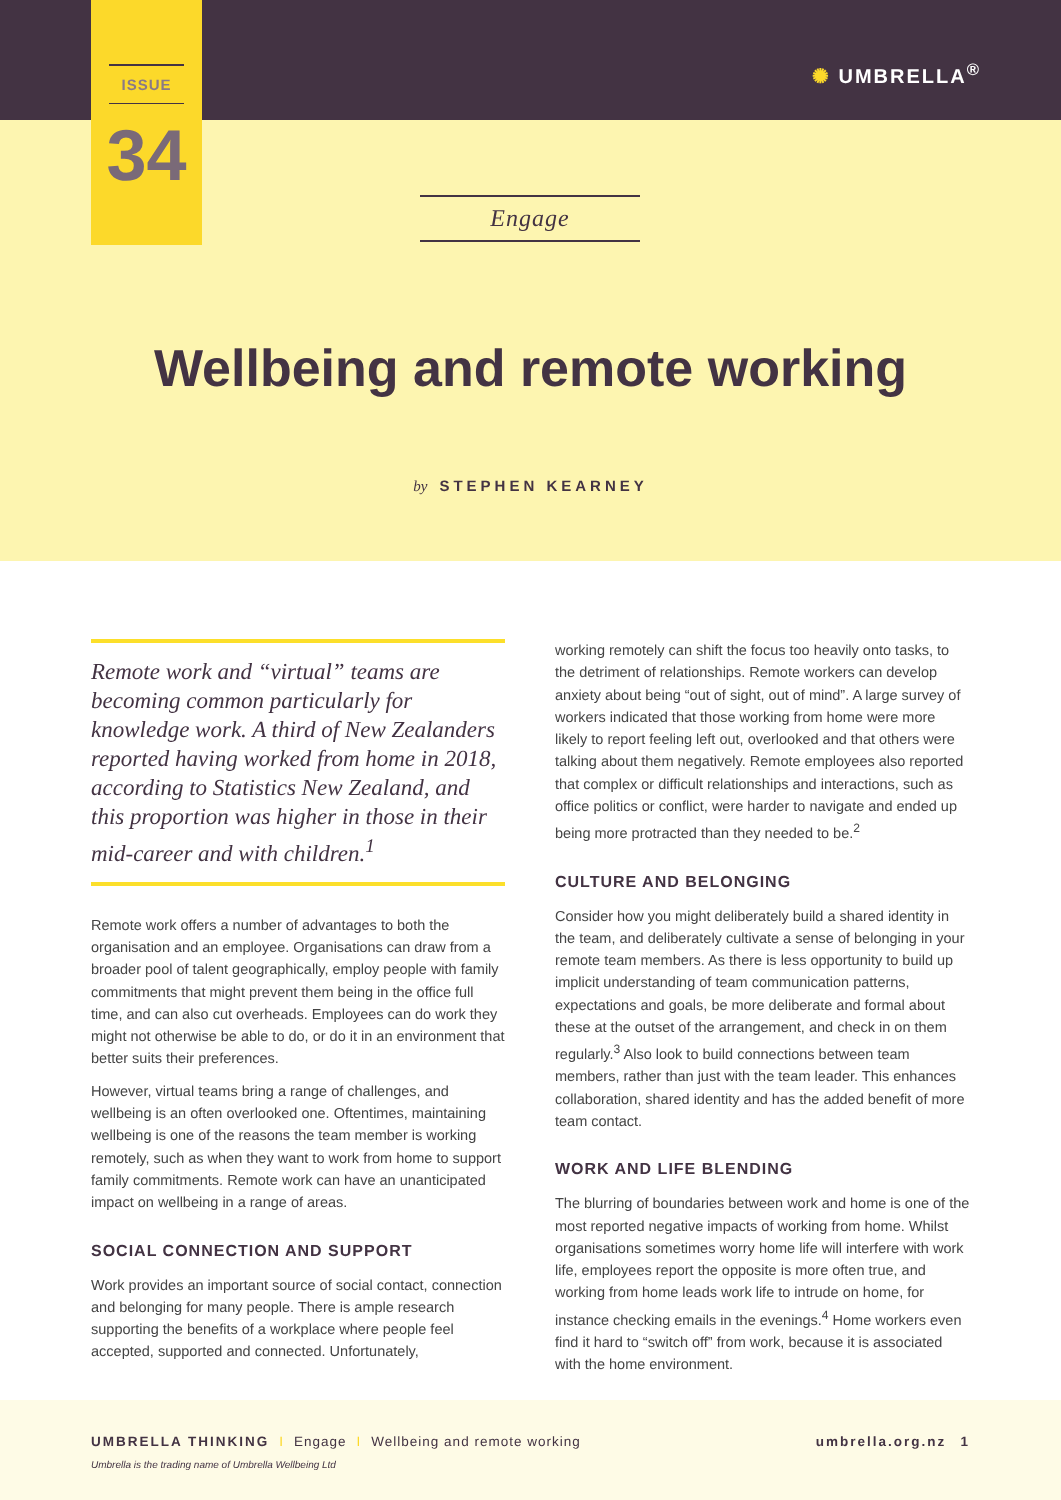✺ UMBRELLA<sup>®</sup>
ISSUE
34
Engage
Wellbeing and remote working
by STEPHEN KEARNEY
Remote work and “virtual” teams are becoming common particularly for knowledge work. A third of New Zealanders reported having worked from home in 2018, according to Statistics New Zealand, and this proportion was higher in those in their mid-career and with children.<sup>1</sup>
Remote work offers a number of advantages to both the organisation and an employee. Organisations can draw from a broader pool of talent geographically, employ people with family commitments that might prevent them being in the office full time, and can also cut overheads. Employees can do work they might not otherwise be able to do, or do it in an environment that better suits their preferences.
However, virtual teams bring a range of challenges, and wellbeing is an often overlooked one. Oftentimes, maintaining wellbeing is one of the reasons the team member is working remotely, such as when they want to work from home to support family commitments. Remote work can have an unanticipated impact on wellbeing in a range of areas.
SOCIAL CONNECTION AND SUPPORT
Work provides an important source of social contact, connection and belonging for many people. There is ample research supporting the benefits of a workplace where people feel accepted, supported and connected. Unfortunately,
working remotely can shift the focus too heavily onto tasks, to the detriment of relationships. Remote workers can develop anxiety about being “out of sight, out of mind”. A large survey of workers indicated that those working from home were more likely to report feeling left out, overlooked and that others were talking about them negatively. Remote employees also reported that complex or difficult relationships and interactions, such as office politics or conflict, were harder to navigate and ended up being more protracted than they needed to be.<sup>2</sup>
CULTURE AND BELONGING
Consider how you might deliberately build a shared identity in the team, and deliberately cultivate a sense of belonging in your remote team members. As there is less opportunity to build up implicit understanding of team communication patterns, expectations and goals, be more deliberate and formal about these at the outset of the arrangement, and check in on them regularly.<sup>3</sup> Also look to build connections between team members, rather than just with the team leader. This enhances collaboration, shared identity and has the added benefit of more team contact.
WORK AND LIFE BLENDING
The blurring of boundaries between work and home is one of the most reported negative impacts of working from home. Whilst organisations sometimes worry home life will interfere with work life, employees report the opposite is more often true, and working from home leads work life to intrude on home, for instance checking emails in the evenings.<sup>4</sup> Home workers even find it hard to “switch off” from work, because it is associated with the home environment.
UMBRELLA THINKING I Engage I Wellbeing and remote working
umbrella.org.nz 1
Umbrella is the trading name of Umbrella Wellbeing Ltd